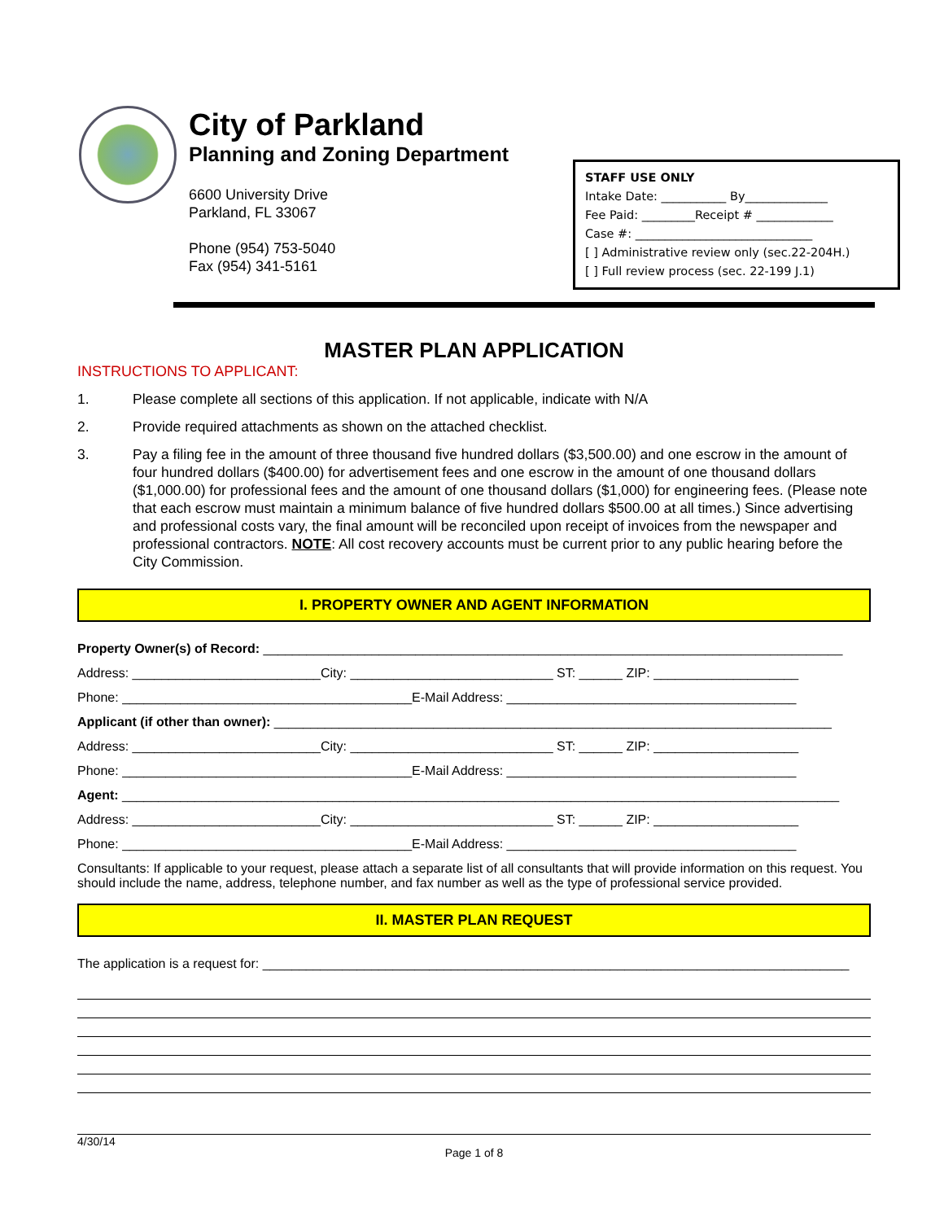City of Parkland
Planning and Zoning Department
6600 University Drive
Parkland, FL 33067
Phone (954) 753-5040
Fax (954) 341-5161
STAFF USE ONLY
Intake Date: ___________ By______________
Fee Paid: _________Receipt # _____________
Case #: ______________________________
[ ] Administrative review only (sec.22-204H.)
[ ] Full review process (sec. 22-199 J.1)
MASTER PLAN APPLICATION
INSTRUCTIONS TO APPLICANT:
1. Please complete all sections of this application. If not applicable, indicate with N/A
2. Provide required attachments as shown on the attached checklist.
3. Pay a filing fee in the amount of three thousand five hundred dollars ($3,500.00) and one escrow in the amount of four hundred dollars ($400.00) for advertisement fees and one escrow in the amount of one thousand dollars ($1,000.00) for professional fees and the amount of one thousand dollars ($1,000) for engineering fees. (Please note that each escrow must maintain a minimum balance of five hundred dollars $500.00 at all times.) Since advertising and professional costs vary, the final amount will be reconciled upon receipt of invoices from the newspaper and professional contractors. NOTE: All cost recovery accounts must be current prior to any public hearing before the City Commission.
I. PROPERTY OWNER AND AGENT INFORMATION
Property Owner(s) of Record: ________________________________________________________________________________
Address: __________________________City: ____________________________ ST: ______ ZIP: ____________________
Phone: ________________________________________E-Mail Address: ________________________________________
Applicant (if other than owner): _____________________________________________________________________________
Address: __________________________City: ____________________________ ST: ______ ZIP: ____________________
Phone: ________________________________________E-Mail Address: ________________________________________
Agent: ___________________________________________________________________________________________________
Address: __________________________City: ____________________________ ST: ______ ZIP: ____________________
Phone: ________________________________________E-Mail Address: ________________________________________
Consultants: If applicable to your request, please attach a separate list of all consultants that will provide information on this request. You should include the name, address, telephone number, and fax number as well as the type of professional service provided.
II. MASTER PLAN REQUEST
The application is a request for: _________________________________________________________________________________
4/30/14
Page 1 of 8